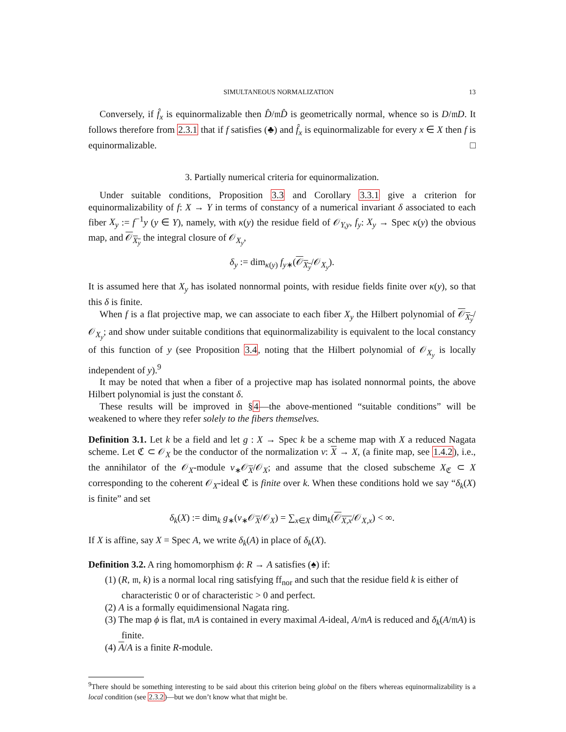SIMULTANEOUS NORMALIZATION 13
Conversely, if f̂<sub>x</sub> is equinormalizable then D̂/𝔪D̂ is geometrically normal, whence so is D/𝔪D. It follows therefore from 2.3.1 that if f satisfies (♣) and f̂<sub>x</sub> is equinormalizable for every x ∈ X then f is equinormalizable. □
3. Partially numerical criteria for equinormalization.
Under suitable conditions, Proposition 3.3 and Corollary 3.3.1 give a criterion for equinormalizability of f: X → Y in terms of constancy of a numerical invariant δ associated to each fiber X<sub>y</sub> := f<sup>−1</sup>y (y ∈ Y), namely, with κ(y) the residue field of 𝒪<sub>Y,y</sub>, f<sub>y</sub>: X<sub>y</sub> → Spec κ(y) the obvious map, and 𝒪<sub>X<sub>y</sub></sub> the integral closure of 𝒪<sub>X<sub>y</sub></sub>,
δ<sub>y</sub> := dim<sub>κ(y)</sub> f<sub>y</sub><sub>∗</sub>(𝒪<sub>X<sub>y</sub></sub>/𝒪<sub>X<sub>y</sub></sub>).
It is assumed here that X<sub>y</sub> has isolated nonnormal points, with residue fields finite over κ(y), so that this δ is finite.
When f is a flat projective map, we can associate to each fiber X<sub>y</sub> the Hilbert polynomial of 𝒪<sub>X<sub>y</sub></sub>/𝒪<sub>X<sub>y</sub></sub>; and show under suitable conditions that equinormalizability is equivalent to the local constancy of this function of y (see Proposition 3.4, noting that the Hilbert polynomial of 𝒪<sub>X<sub>y</sub></sub> is locally independent of y).<sup>9</sup>
It may be noted that when a fiber of a projective map has isolated nonnormal points, the above Hilbert polynomial is just the constant δ.
These results will be improved in §4—the above-mentioned “suitable conditions” will be weakened to where they refer solely to the fibers themselves.
Definition 3.1. Let k be a field and let g : X → Spec k be a scheme map with X a reduced Nagata scheme. Let ℭ ⊂ 𝒪<sub>X</sub> be the conductor of the normalization ν: X → X, (a finite map, see 1.4.2), i.e., the annihilator of the 𝒪<sub>X</sub>-module ν<sub>∗</sub>𝒪<sub>X</sub>/𝒪<sub>X</sub>; and assume that the closed subscheme X<sub>ℭ</sub> ⊂ X corresponding to the coherent 𝒪<sub>X</sub>-ideal ℭ is finite over k. When these conditions hold we say “δ<sub>k</sub>(X) is finite” and set
δ<sub>k</sub>(X) := dim<sub>k</sub> g<sub>∗</sub>(ν<sub>∗</sub>𝒪<sub>X</sub>/𝒪<sub>X</sub>) = ∑<sub>x∈X</sub> dim<sub>k</sub>(𝒪<sub>X,x</sub>/𝒪<sub>X,x</sub>) < ∞.
If X is affine, say X = Spec A, we write δ<sub>k</sub>(A) in place of δ<sub>k</sub>(X).
Definition 3.2. A ring homomorphism ϕ: R → A satisfies (♠) if:
(1) (R, 𝔪, k) is a normal local ring satisfying ff<sub>nor</sub> and such that the residue field k is either of characteristic 0 or of characteristic > 0 and perfect.
(2) A is a formally equidimensional Nagata ring.
(3) The map ϕ is flat, 𝔪A is contained in every maximal A-ideal, A/𝔪A is reduced and δ<sub>k</sub>(A/𝔪A) is finite.
(4) A/A is a finite R-module.
<sup>9</sup> There should be something interesting to be said about this criterion being global on the fibers whereas equinormalizability is a local condition (see 2.3.2)—but we don’t know what that might be.